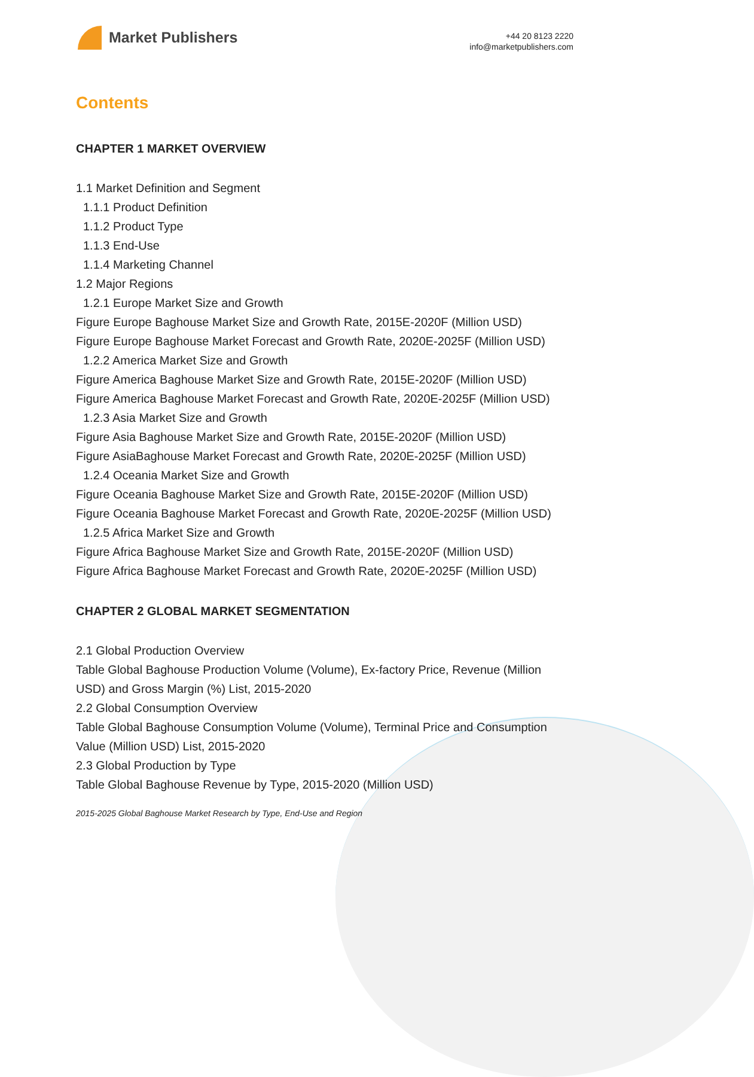Market Publishers
+44 20 8123 2220
info@marketpublishers.com
Contents
CHAPTER 1 MARKET OVERVIEW
1.1 Market Definition and Segment
1.1.1 Product Definition
1.1.2 Product Type
1.1.3 End-Use
1.1.4 Marketing Channel
1.2 Major Regions
1.2.1 Europe Market Size and Growth
Figure Europe Baghouse Market Size and Growth Rate, 2015E-2020F (Million USD)
Figure Europe Baghouse Market Forecast and Growth Rate, 2020E-2025F (Million USD)
1.2.2 America Market Size and Growth
Figure America Baghouse Market Size and Growth Rate, 2015E-2020F (Million USD)
Figure America Baghouse Market Forecast and Growth Rate, 2020E-2025F (Million USD)
1.2.3 Asia Market Size and Growth
Figure Asia Baghouse Market Size and Growth Rate, 2015E-2020F (Million USD)
Figure AsiaBaghouse Market Forecast and Growth Rate, 2020E-2025F (Million USD)
1.2.4 Oceania Market Size and Growth
Figure Oceania Baghouse Market Size and Growth Rate, 2015E-2020F (Million USD)
Figure Oceania Baghouse Market Forecast and Growth Rate, 2020E-2025F (Million USD)
1.2.5 Africa Market Size and Growth
Figure Africa Baghouse Market Size and Growth Rate, 2015E-2020F (Million USD)
Figure Africa Baghouse Market Forecast and Growth Rate, 2020E-2025F (Million USD)
CHAPTER 2 GLOBAL MARKET SEGMENTATION
2.1 Global Production Overview
Table Global Baghouse Production Volume (Volume), Ex-factory Price, Revenue (Million USD) and Gross Margin (%) List, 2015-2020
2.2 Global Consumption Overview
Table Global Baghouse Consumption Volume (Volume), Terminal Price and Consumption Value (Million USD) List, 2015-2020
2.3 Global Production by Type
Table Global Baghouse Revenue by Type, 2015-2020 (Million USD)
2015-2025 Global Baghouse Market Research by Type, End-Use and Region